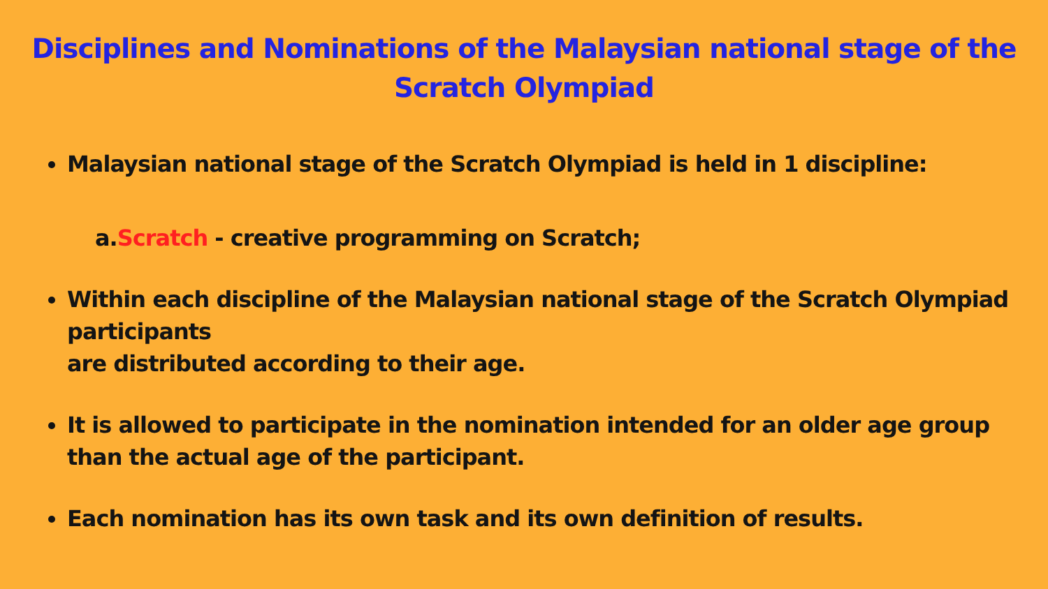Disciplines and Nominations of the Malaysian national stage of the
Scratch Olympiad
Malaysian national stage of the Scratch Olympiad is held in 1 discipline:
a.Scratch - creative programming on Scratch;
Within each discipline of the Malaysian national stage of the Scratch Olympiad participants
are distributed according to their age.
It is allowed to participate in the nomination intended for an older age group than the actual age of the participant.
Each nomination has its own task and its own definition of results.